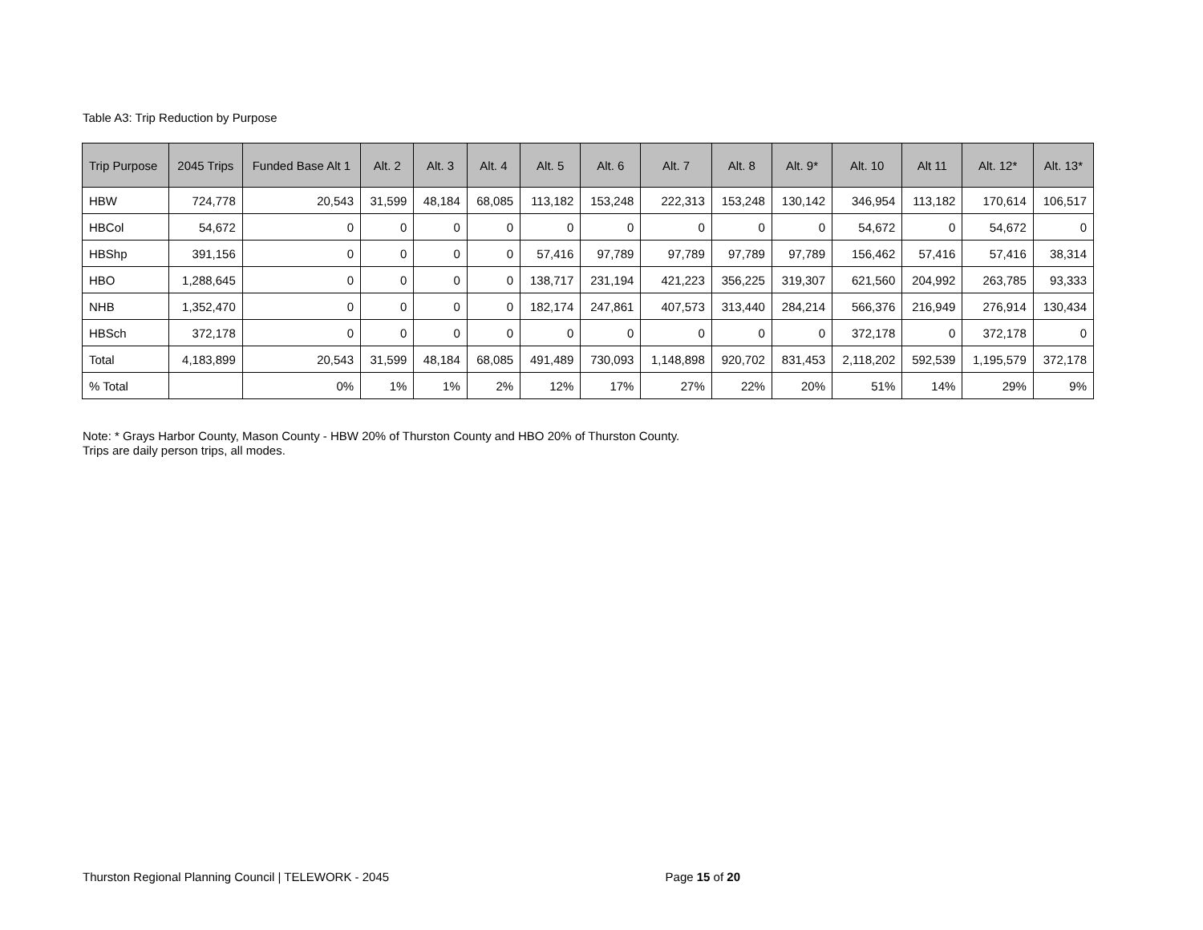Table A3: Trip Reduction by Purpose
| Trip Purpose | 2045 Trips | Funded Base Alt 1 | Alt. 2 | Alt. 3 | Alt. 4 | Alt. 5 | Alt. 6 | Alt. 7 | Alt. 8 | Alt. 9* | Alt. 10 | Alt 11 | Alt. 12* | Alt. 13* |
| --- | --- | --- | --- | --- | --- | --- | --- | --- | --- | --- | --- | --- | --- | --- |
| HBW | 724,778 | 20,543 | 31,599 | 48,184 | 68,085 | 113,182 | 153,248 | 222,313 | 153,248 | 130,142 | 346,954 | 113,182 | 170,614 | 106,517 |
| HBCol | 54,672 | 0 | 0 | 0 | 0 | 0 | 0 | 0 | 0 | 0 | 54,672 | 0 | 54,672 | 0 |
| HBShp | 391,156 | 0 | 0 | 0 | 0 | 57,416 | 97,789 | 97,789 | 97,789 | 97,789 | 156,462 | 57,416 | 57,416 | 38,314 |
| HBO | 1,288,645 | 0 | 0 | 0 | 0 | 138,717 | 231,194 | 421,223 | 356,225 | 319,307 | 621,560 | 204,992 | 263,785 | 93,333 |
| NHB | 1,352,470 | 0 | 0 | 0 | 0 | 182,174 | 247,861 | 407,573 | 313,440 | 284,214 | 566,376 | 216,949 | 276,914 | 130,434 |
| HBSch | 372,178 | 0 | 0 | 0 | 0 | 0 | 0 | 0 | 0 | 0 | 372,178 | 0 | 372,178 | 0 |
| Total | 4,183,899 | 20,543 | 31,599 | 48,184 | 68,085 | 491,489 | 730,093 | 1,148,898 | 920,702 | 831,453 | 2,118,202 | 592,539 | 1,195,579 | 372,178 |
| % Total | | 0% | 1% | 1% | 2% | 12% | 17% | 27% | 22% | 20% | 51% | 14% | 29% | 9% |
Note: * Grays Harbor County, Mason County - HBW 20% of Thurston County and HBO 20% of Thurston County.
Trips are daily person trips, all modes.
Thurston Regional Planning Council | TELEWORK - 2045 Page 15 of 20